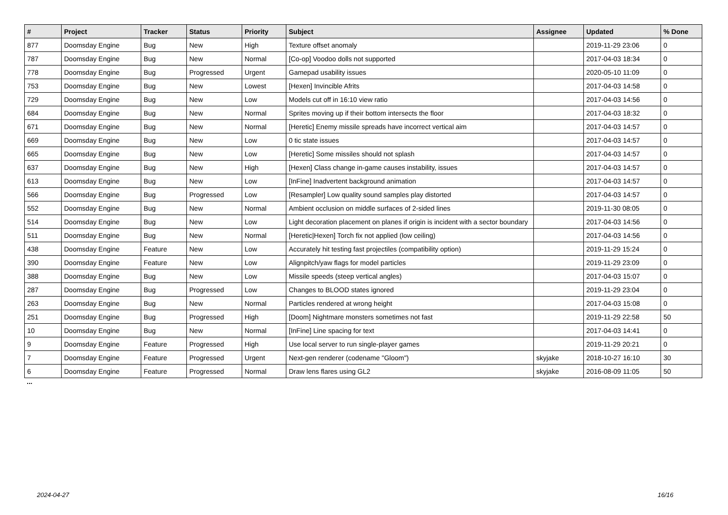| # | Project | Tracker | Status | Priority | Subject | Assignee | Updated | % Done |
| --- | --- | --- | --- | --- | --- | --- | --- | --- |
| 877 | Doomsday Engine | Bug | New | High | Texture offset anomaly | | 2019-11-29 23:06 | 0 |
| 787 | Doomsday Engine | Bug | New | Normal | [Co-op] Voodoo dolls not supported | | 2017-04-03 18:34 | 0 |
| 778 | Doomsday Engine | Bug | Progressed | Urgent | Gamepad usability issues | | 2020-05-10 11:09 | 0 |
| 753 | Doomsday Engine | Bug | New | Lowest | [Hexen] Invincible Afrits | | 2017-04-03 14:58 | 0 |
| 729 | Doomsday Engine | Bug | New | Low | Models cut off in 16:10 view ratio | | 2017-04-03 14:56 | 0 |
| 684 | Doomsday Engine | Bug | New | Normal | Sprites moving up if their bottom intersects the floor | | 2017-04-03 18:32 | 0 |
| 671 | Doomsday Engine | Bug | New | Normal | [Heretic] Enemy missile spreads have incorrect vertical aim | | 2017-04-03 14:57 | 0 |
| 669 | Doomsday Engine | Bug | New | Low | 0 tic state issues | | 2017-04-03 14:57 | 0 |
| 665 | Doomsday Engine | Bug | New | Low | [Heretic] Some missiles should not splash | | 2017-04-03 14:57 | 0 |
| 637 | Doomsday Engine | Bug | New | High | [Hexen] Class change in-game causes instability, issues | | 2017-04-03 14:57 | 0 |
| 613 | Doomsday Engine | Bug | New | Low | [InFine] Inadvertent background animation | | 2017-04-03 14:57 | 0 |
| 566 | Doomsday Engine | Bug | Progressed | Low | [Resampler] Low quality sound samples play distorted | | 2017-04-03 14:57 | 0 |
| 552 | Doomsday Engine | Bug | New | Normal | Ambient occlusion on middle surfaces of 2-sided lines | | 2019-11-30 08:05 | 0 |
| 514 | Doomsday Engine | Bug | New | Low | Light decoration placement on planes if origin is incident with a sector boundary | | 2017-04-03 14:56 | 0 |
| 511 | Doomsday Engine | Bug | New | Normal | [Heretic/Hexen] Torch fix not applied (low ceiling) | | 2017-04-03 14:56 | 0 |
| 438 | Doomsday Engine | Feature | New | Low | Accurately hit testing fast projectiles (compatibility option) | | 2019-11-29 15:24 | 0 |
| 390 | Doomsday Engine | Feature | New | Low | Alignpitch/yaw flags for model particles | | 2019-11-29 23:09 | 0 |
| 388 | Doomsday Engine | Bug | New | Low | Missile speeds (steep vertical angles) | | 2017-04-03 15:07 | 0 |
| 287 | Doomsday Engine | Bug | Progressed | Low | Changes to BLOOD states ignored | | 2019-11-29 23:04 | 0 |
| 263 | Doomsday Engine | Bug | New | Normal | Particles rendered at wrong height | | 2017-04-03 15:08 | 0 |
| 251 | Doomsday Engine | Bug | Progressed | High | [Doom] Nightmare monsters sometimes not fast | | 2019-11-29 22:58 | 50 |
| 10 | Doomsday Engine | Bug | New | Normal | [InFine] Line spacing for text | | 2017-04-03 14:41 | 0 |
| 9 | Doomsday Engine | Feature | Progressed | High | Use local server to run single-player games | | 2019-11-29 20:21 | 0 |
| 7 | Doomsday Engine | Feature | Progressed | Urgent | Next-gen renderer (codename "Gloom") | skyjake | 2018-10-27 16:10 | 30 |
| 6 | Doomsday Engine | Feature | Progressed | Normal | Draw lens flares using GL2 | skyjake | 2016-08-09 11:05 | 50 |
...
2024-04-27 16/16